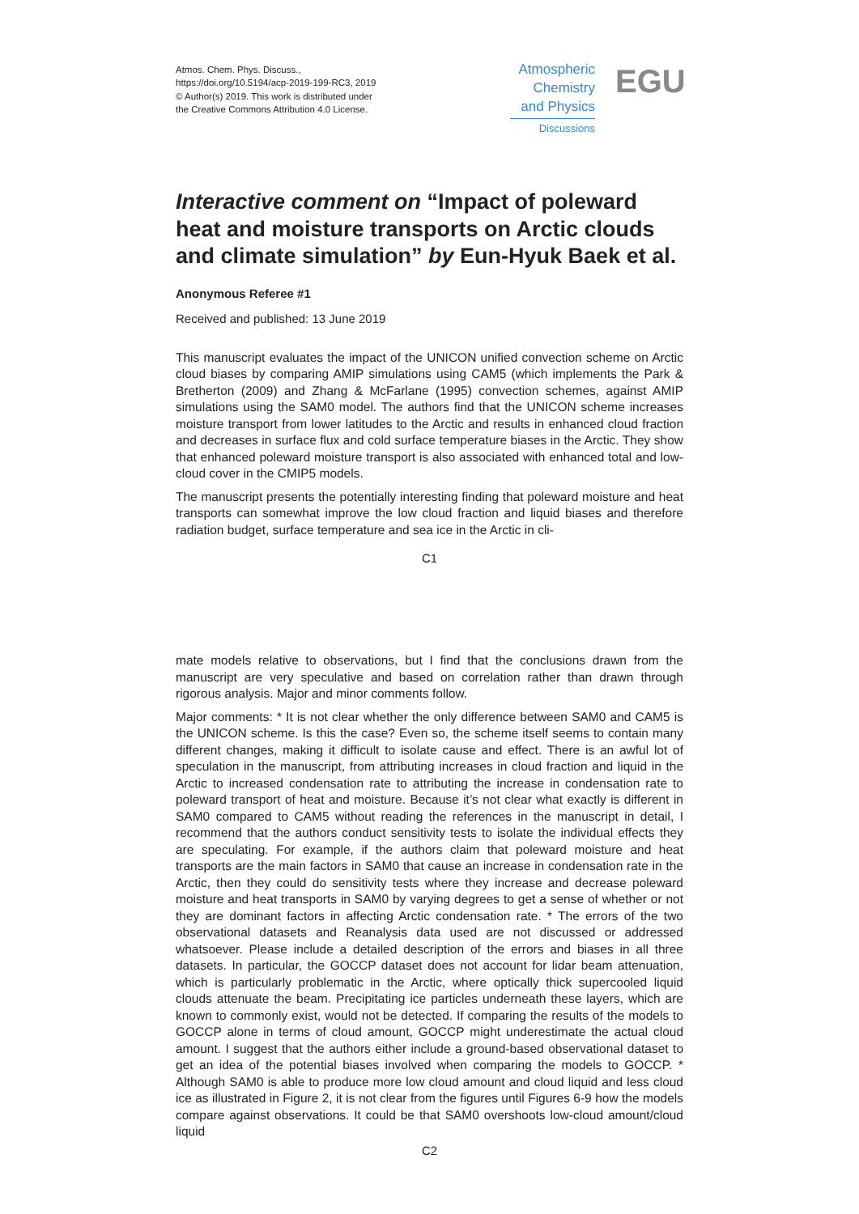Atmos. Chem. Phys. Discuss.,
https://doi.org/10.5194/acp-2019-199-RC3, 2019
© Author(s) 2019. This work is distributed under
the Creative Commons Attribution 4.0 License.
Atmospheric
Chemistry
and Physics
Discussions
EGU
Interactive comment on “Impact of poleward heat and moisture transports on Arctic clouds and climate simulation” by Eun-Hyuk Baek et al.
Anonymous Referee #1
Received and published: 13 June 2019
This manuscript evaluates the impact of the UNICON unified convection scheme on Arctic cloud biases by comparing AMIP simulations using CAM5 (which implements the Park & Bretherton (2009) and Zhang & McFarlane (1995) convection schemes, against AMIP simulations using the SAM0 model. The authors find that the UNICON scheme increases moisture transport from lower latitudes to the Arctic and results in enhanced cloud fraction and decreases in surface flux and cold surface temperature biases in the Arctic. They show that enhanced poleward moisture transport is also associated with enhanced total and low-cloud cover in the CMIP5 models.
The manuscript presents the potentially interesting finding that poleward moisture and heat transports can somewhat improve the low cloud fraction and liquid biases and therefore radiation budget, surface temperature and sea ice in the Arctic in cli-
C1
mate models relative to observations, but I find that the conclusions drawn from the manuscript are very speculative and based on correlation rather than drawn through rigorous analysis. Major and minor comments follow.
Major comments: * It is not clear whether the only difference between SAM0 and CAM5 is the UNICON scheme. Is this the case? Even so, the scheme itself seems to contain many different changes, making it difficult to isolate cause and effect. There is an awful lot of speculation in the manuscript, from attributing increases in cloud fraction and liquid in the Arctic to increased condensation rate to attributing the increase in condensation rate to poleward transport of heat and moisture. Because it’s not clear what exactly is different in SAM0 compared to CAM5 without reading the references in the manuscript in detail, I recommend that the authors conduct sensitivity tests to isolate the individual effects they are speculating. For example, if the authors claim that poleward moisture and heat transports are the main factors in SAM0 that cause an increase in condensation rate in the Arctic, then they could do sensitivity tests where they increase and decrease poleward moisture and heat transports in SAM0 by varying degrees to get a sense of whether or not they are dominant factors in affecting Arctic condensation rate. * The errors of the two observational datasets and Reanalysis data used are not discussed or addressed whatsoever. Please include a detailed description of the errors and biases in all three datasets. In particular, the GOCCP dataset does not account for lidar beam attenuation, which is particularly problematic in the Arctic, where optically thick supercooled liquid clouds attenuate the beam. Precipitating ice particles underneath these layers, which are known to commonly exist, would not be detected. If comparing the results of the models to GOCCP alone in terms of cloud amount, GOCCP might underestimate the actual cloud amount. I suggest that the authors either include a ground-based observational dataset to get an idea of the potential biases involved when comparing the models to GOCCP. * Although SAM0 is able to produce more low cloud amount and cloud liquid and less cloud ice as illustrated in Figure 2, it is not clear from the figures until Figures 6-9 how the models compare against observations. It could be that SAM0 overshoots low-cloud amount/cloud liquid
C2